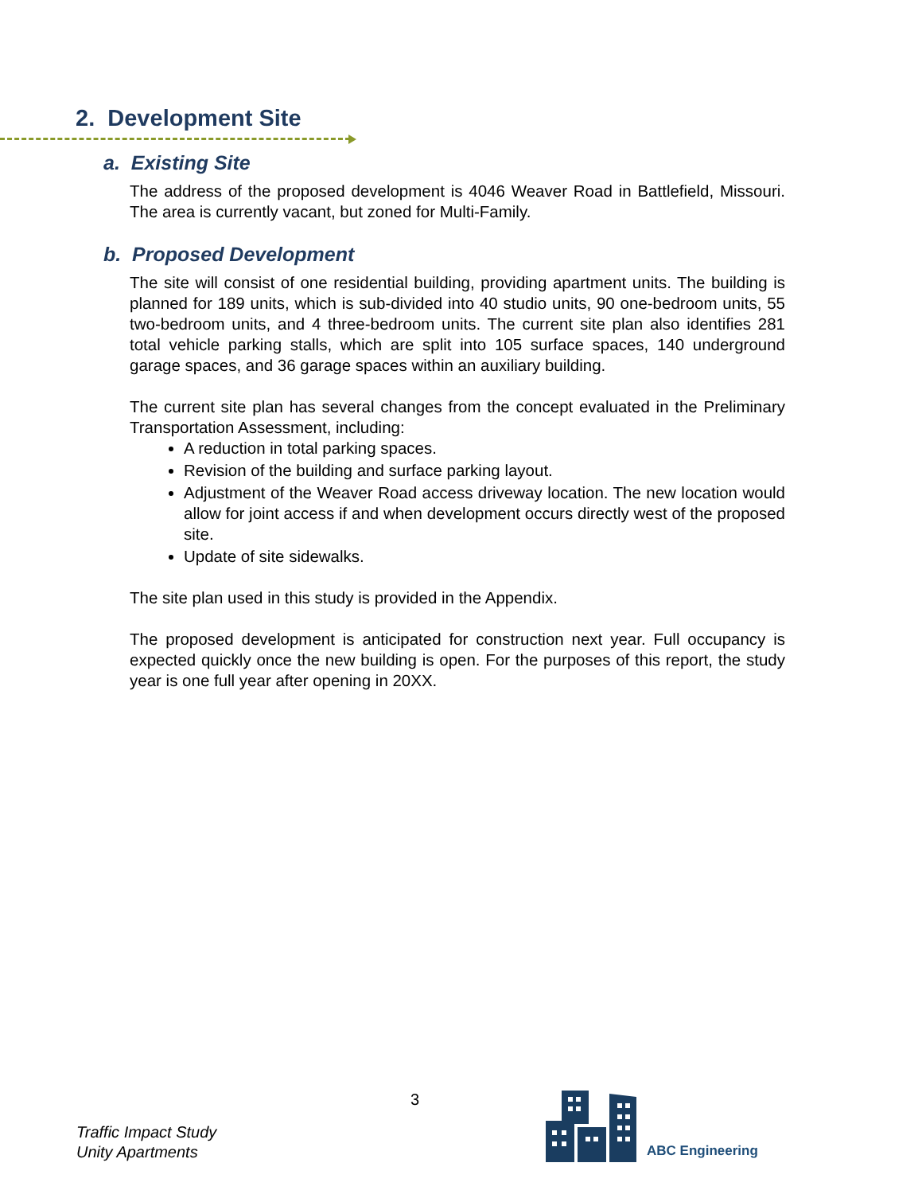2. Development Site
a. Existing Site
The address of the proposed development is 4046 Weaver Road in Battlefield, Missouri. The area is currently vacant, but zoned for Multi-Family.
b. Proposed Development
The site will consist of one residential building, providing apartment units. The building is planned for 189 units, which is sub-divided into 40 studio units, 90 one-bedroom units, 55 two-bedroom units, and 4 three-bedroom units. The current site plan also identifies 281 total vehicle parking stalls, which are split into 105 surface spaces, 140 underground garage spaces, and 36 garage spaces within an auxiliary building.
The current site plan has several changes from the concept evaluated in the Preliminary Transportation Assessment, including:
A reduction in total parking spaces.
Revision of the building and surface parking layout.
Adjustment of the Weaver Road access driveway location. The new location would allow for joint access if and when development occurs directly west of the proposed site.
Update of site sidewalks.
The site plan used in this study is provided in the Appendix.
The proposed development is anticipated for construction next year. Full occupancy is expected quickly once the new building is open. For the purposes of this report, the study year is one full year after opening in 20XX.
Traffic Impact Study
Unity Apartments
3
ABC Engineering